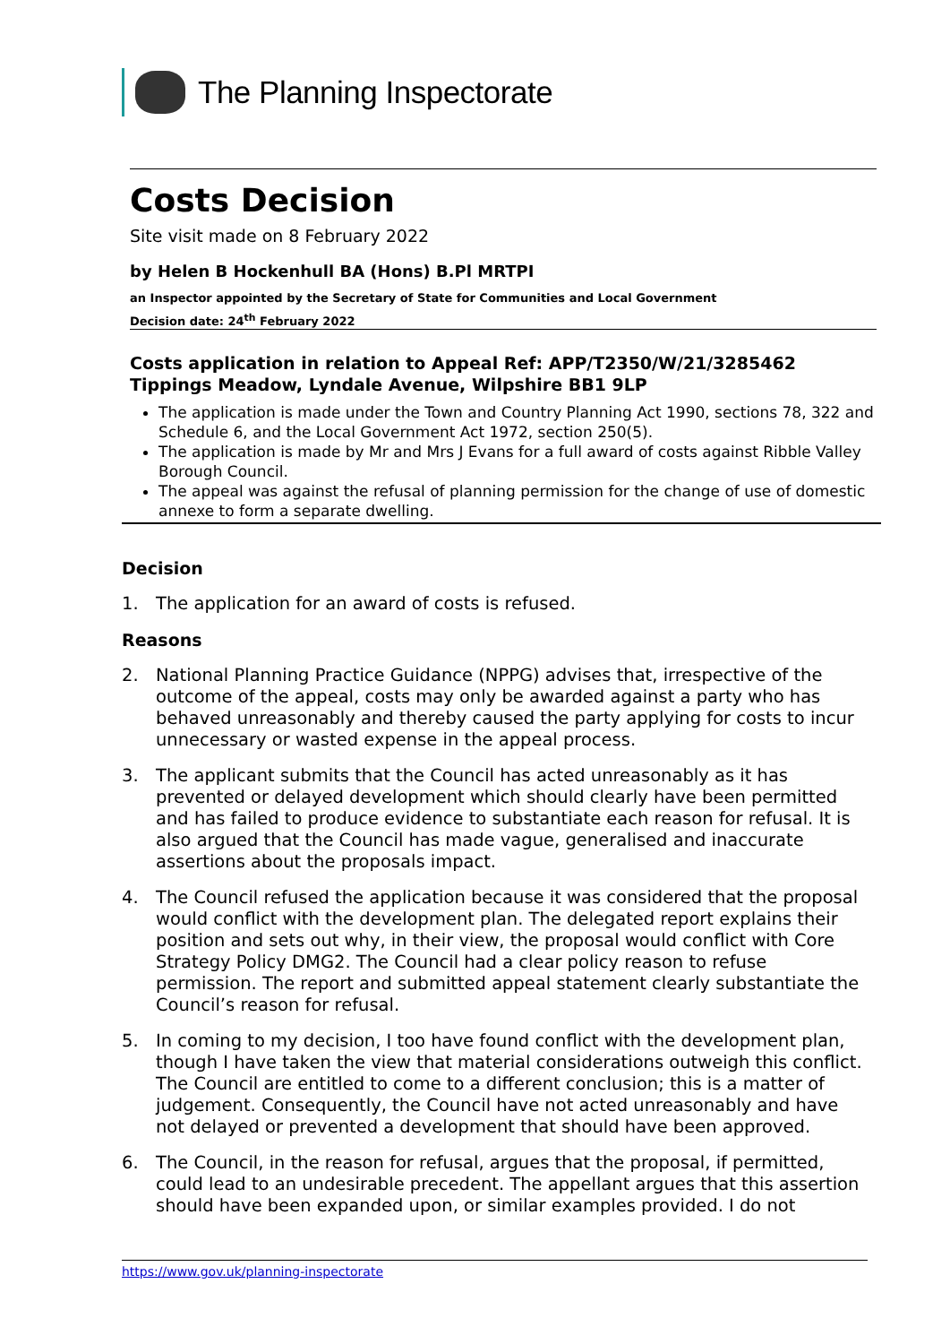The Planning Inspectorate
Costs Decision
Site visit made on 8 February 2022
by Helen B Hockenhull BA (Hons) B.Pl MRTPI
an Inspector appointed by the Secretary of State for Communities and Local Government
Decision date: 24<sup>th</sup> February 2022
Costs application in relation to Appeal Ref: APP/T2350/W/21/3285462
Tippings Meadow, Lyndale Avenue, Wilpshire BB1 9LP
The application is made under the Town and Country Planning Act 1990, sections 78, 322 and Schedule 6, and the Local Government Act 1972, section 250(5).
The application is made by Mr and Mrs J Evans for a full award of costs against Ribble Valley Borough Council.
The appeal was against the refusal of planning permission for the change of use of domestic annexe to form a separate dwelling.
Decision
1. The application for an award of costs is refused.
Reasons
2. National Planning Practice Guidance (NPPG) advises that, irrespective of the outcome of the appeal, costs may only be awarded against a party who has behaved unreasonably and thereby caused the party applying for costs to incur unnecessary or wasted expense in the appeal process.
3. The applicant submits that the Council has acted unreasonably as it has prevented or delayed development which should clearly have been permitted and has failed to produce evidence to substantiate each reason for refusal. It is also argued that the Council has made vague, generalised and inaccurate assertions about the proposals impact.
4. The Council refused the application because it was considered that the proposal would conflict with the development plan. The delegated report explains their position and sets out why, in their view, the proposal would conflict with Core Strategy Policy DMG2. The Council had a clear policy reason to refuse permission. The report and submitted appeal statement clearly substantiate the Council’s reason for refusal.
5. In coming to my decision, I too have found conflict with the development plan, though I have taken the view that material considerations outweigh this conflict. The Council are entitled to come to a different conclusion; this is a matter of judgement. Consequently, the Council have not acted unreasonably and have not delayed or prevented a development that should have been approved.
6. The Council, in the reason for refusal, argues that the proposal, if permitted, could lead to an undesirable precedent. The appellant argues that this assertion should have been expanded upon, or similar examples provided. I do not
https://www.gov.uk/planning-inspectorate